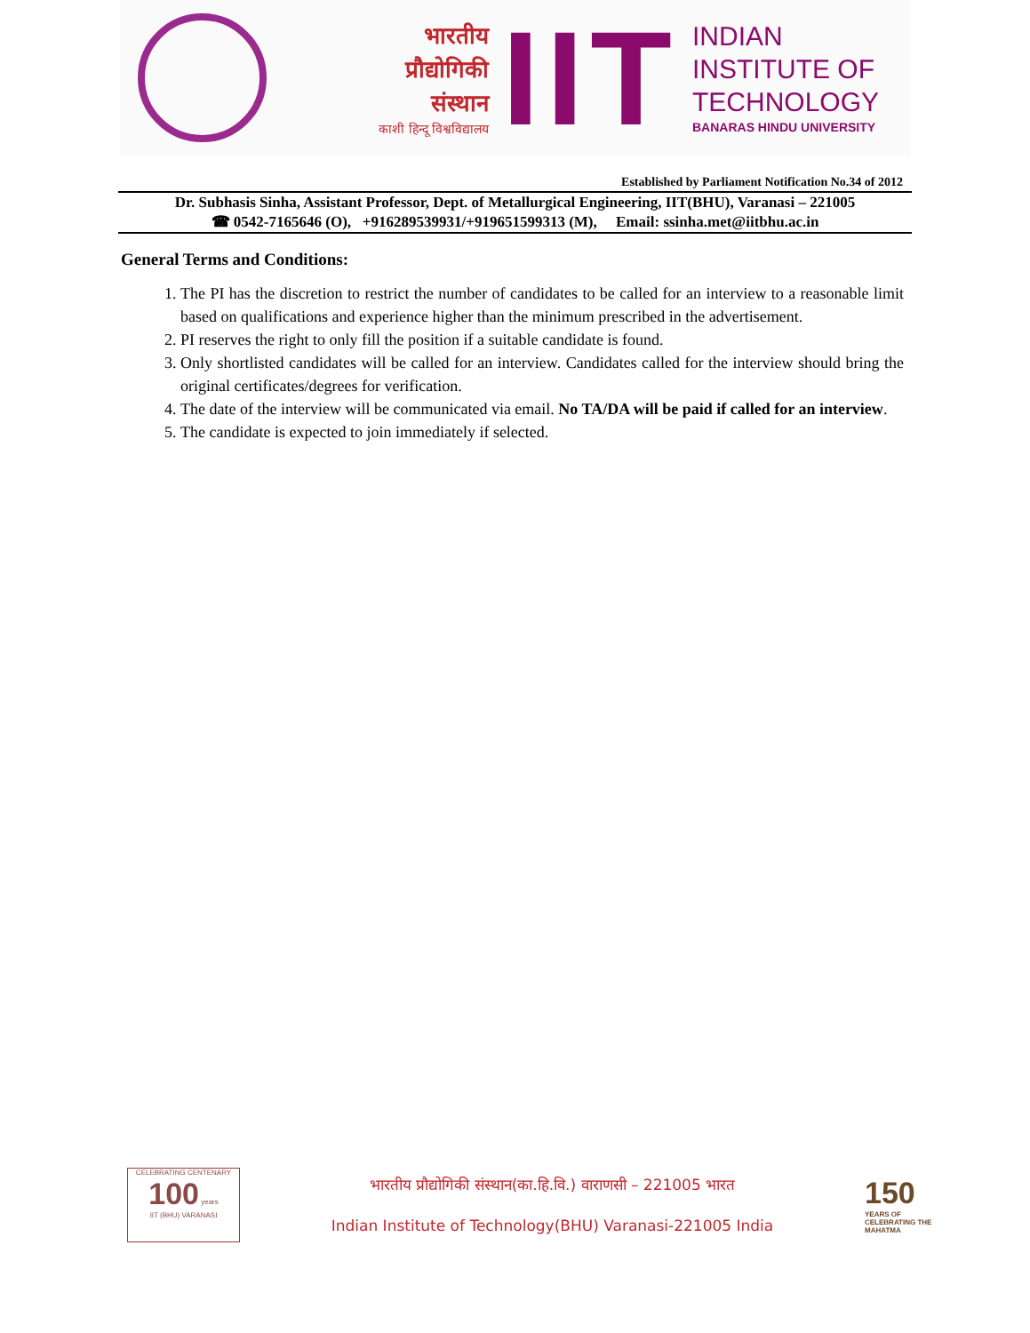भारतीय
प्रौद्योगिकी
संस्थान
काशी हिन्दू विश्वविद्यालय
IIT
INDIAN
INSTITUTE OF
TECHNOLOGY
BANARAS HINDU UNIVERSITY
Established by Parliament Notification No.34 of 2012
Dr. Subhasis Sinha, Assistant Professor, Dept. of Metallurgical Engineering, IIT(BHU), Varanasi – 221005
☎ 0542-7165646 (O), +916289539931/+919651599313 (M), Email: ssinha.met@iitbhu.ac.in
General Terms and Conditions:
1. The PI has the discretion to restrict the number of candidates to be called for an interview to a reasonable limit based on qualifications and experience higher than the minimum prescribed in the advertisement.
2. PI reserves the right to only fill the position if a suitable candidate is found.
3. Only shortlisted candidates will be called for an interview. Candidates called for the interview should bring the original certificates/degrees for verification.
4. The date of the interview will be communicated via email. No TA/DA will be paid if called for an interview.
5. The candidate is expected to join immediately if selected.
CELEBRATING CENTENARY
100 years
IIT (BHU) VARANASI
भारतीय प्रौद्योगिकी संस्थान(का.हि.वि.) वाराणसी – 221005 भारत
Indian Institute of Technology(BHU) Varanasi-221005 India
150
YEARS OF CELEBRATING THE MAHATMA